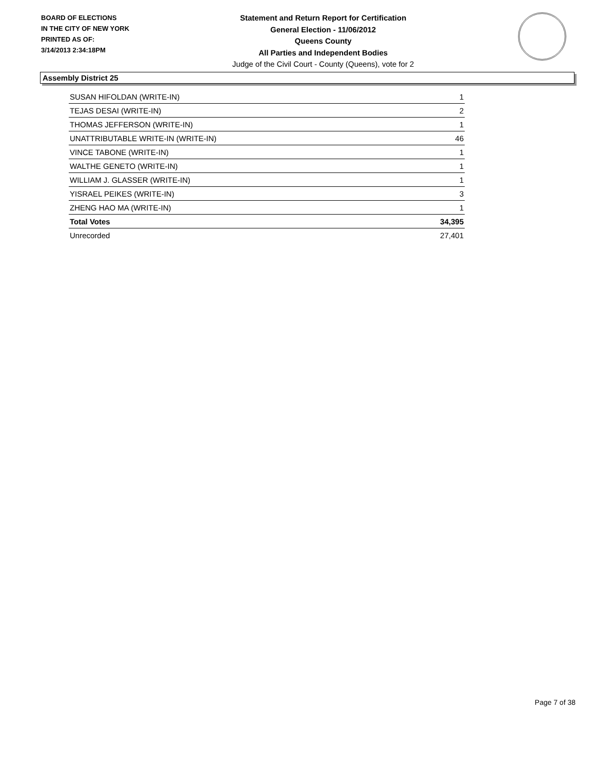BOARD OF ELECTIONS
IN THE CITY OF NEW YORK
PRINTED AS OF:
3/14/2013 2:34:18PM
Statement and Return Report for Certification
General Election - 11/06/2012
Queens County
All Parties and Independent Bodies
Judge of the Civil Court - County (Queens), vote for 2
Assembly District 25
| SUSAN HIFOLDAN (WRITE-IN) | 1 |
| TEJAS DESAI (WRITE-IN) | 2 |
| THOMAS JEFFERSON (WRITE-IN) | 1 |
| UNATTRIBUTABLE WRITE-IN (WRITE-IN) | 46 |
| VINCE TABONE (WRITE-IN) | 1 |
| WALTHE GENETO (WRITE-IN) | 1 |
| WILLIAM J. GLASSER (WRITE-IN) | 1 |
| YISRAEL PEIKES (WRITE-IN) | 3 |
| ZHENG HAO MA (WRITE-IN) | 1 |
| Total Votes | 34,395 |
| Unrecorded | 27,401 |
Page 7 of 38